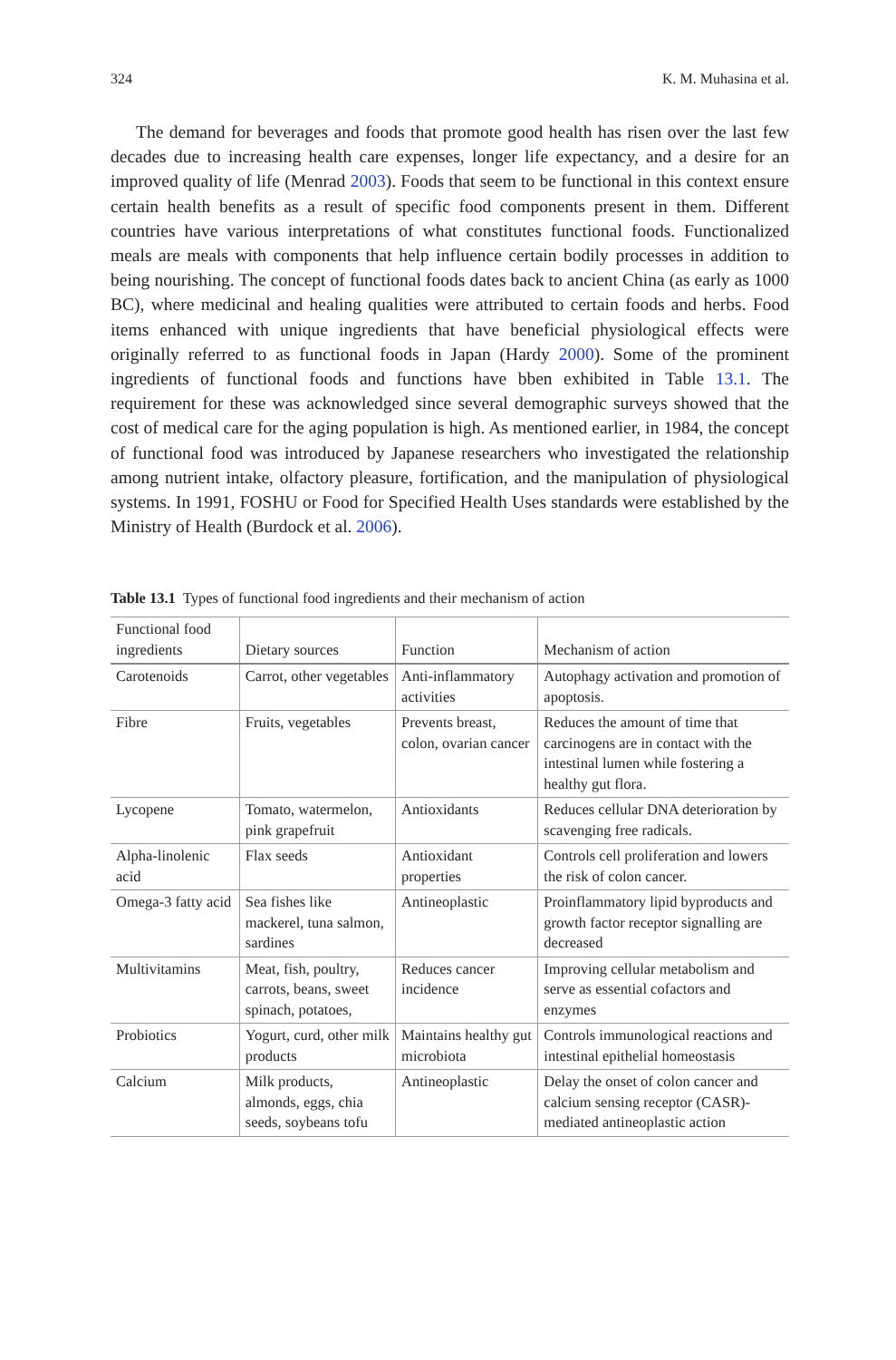324 K. M. Muhasina et al.
The demand for beverages and foods that promote good health has risen over the last few decades due to increasing health care expenses, longer life expectancy, and a desire for an improved quality of life (Menrad 2003). Foods that seem to be functional in this context ensure certain health benefits as a result of specific food components present in them. Different countries have various interpretations of what constitutes functional foods. Functionalized meals are meals with components that help influence certain bodily processes in addition to being nourishing. The concept of functional foods dates back to ancient China (as early as 1000 BC), where medicinal and healing qualities were attributed to certain foods and herbs. Food items enhanced with unique ingredients that have beneficial physiological effects were originally referred to as functional foods in Japan (Hardy 2000). Some of the prominent ingredients of functional foods and functions have bben exhibited in Table 13.1. The requirement for these was acknowledged since several demographic surveys showed that the cost of medical care for the aging population is high. As mentioned earlier, in 1984, the concept of functional food was introduced by Japanese researchers who investigated the relationship among nutrient intake, olfactory pleasure, fortification, and the manipulation of physiological systems. In 1991, FOSHU or Food for Specified Health Uses standards were established by the Ministry of Health (Burdock et al. 2006).
Table 13.1 Types of functional food ingredients and their mechanism of action
| Functional food ingredients | Dietary sources | Function | Mechanism of action |
| --- | --- | --- | --- |
| Carotenoids | Carrot, other vegetables | Anti-inflammatory activities | Autophagy activation and promotion of apoptosis. |
| Fibre | Fruits, vegetables | Prevents breast, colon, ovarian cancer | Reduces the amount of time that carcinogens are in contact with the intestinal lumen while fostering a healthy gut flora. |
| Lycopene | Tomato, watermelon, pink grapefruit | Antioxidants | Reduces cellular DNA deterioration by scavenging free radicals. |
| Alpha-linolenic acid | Flax seeds | Antioxidant properties | Controls cell proliferation and lowers the risk of colon cancer. |
| Omega-3 fatty acid | Sea fishes like mackerel, tuna salmon, sardines | Antineoplastic | Proinflammatory lipid byproducts and growth factor receptor signalling are decreased |
| Multivitamins | Meat, fish, poultry, carrots, beans, sweet spinach, potatoes, | Reduces cancer incidence | Improving cellular metabolism and serve as essential cofactors and enzymes |
| Probiotics | Yogurt, curd, other milk products | Maintains healthy gut microbiota | Controls immunological reactions and intestinal epithelial homeostasis |
| Calcium | Milk products, almonds, eggs, chia seeds, soybeans tofu | Antineoplastic | Delay the onset of colon cancer and calcium sensing receptor (CASR)-mediated antineoplastic action |